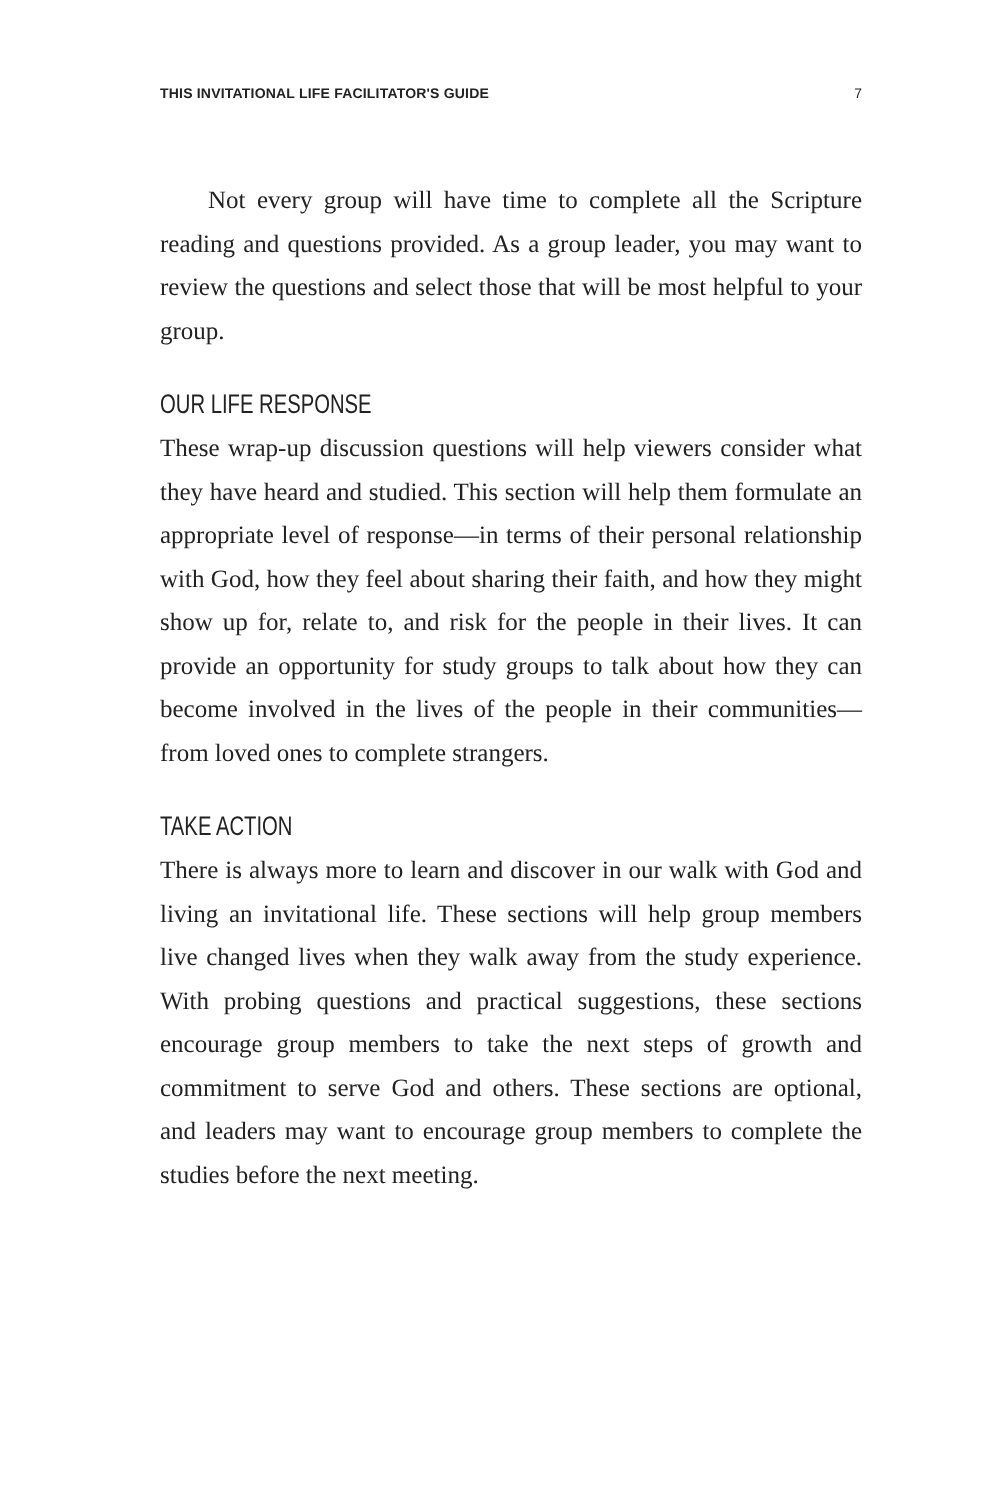THIS INVITATIONAL LIFE FACILITATOR'S GUIDE 7
Not every group will have time to complete all the Scripture reading and questions provided. As a group leader, you may want to review the questions and select those that will be most helpful to your group.
OUR LIFE RESPONSE
These wrap-up discussion questions will help viewers consider what they have heard and studied. This section will help them formulate an appropriate level of response—in terms of their personal relationship with God, how they feel about sharing their faith, and how they might show up for, relate to, and risk for the people in their lives. It can provide an opportunity for study groups to talk about how they can become involved in the lives of the people in their communities—from loved ones to complete strangers.
TAKE ACTION
There is always more to learn and discover in our walk with God and living an invitational life. These sections will help group members live changed lives when they walk away from the study experience. With probing questions and practical suggestions, these sections encourage group members to take the next steps of growth and commitment to serve God and others. These sections are optional, and leaders may want to encourage group members to complete the studies before the next meeting.